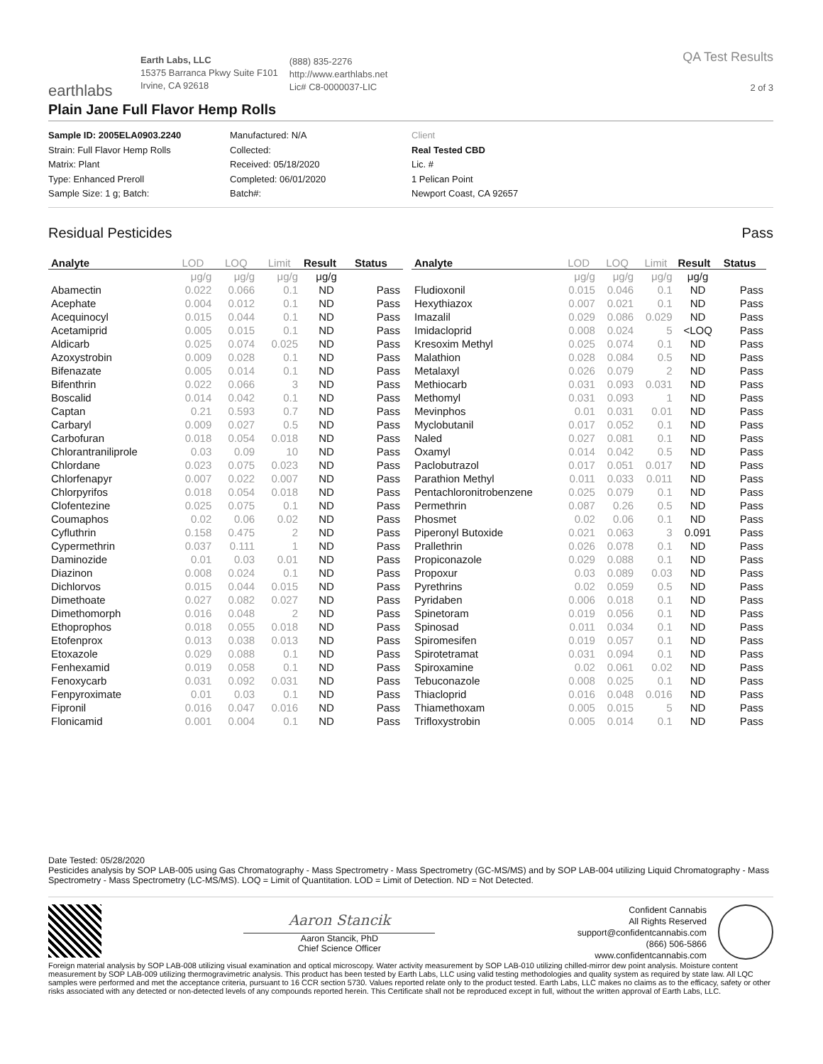earthlabs
Earth Labs, LLC
15375 Barranca Pkwy Suite F101
Irvine, CA 92618
(888) 835-2276
http://www.earthlabs.net
Lic# C8-0000037-LIC
QA Test Results
2 of 3
Plain Jane Full Flavor Hemp Rolls
Sample ID: 2005ELA0903.2240
Strain: Full Flavor Hemp Rolls
Matrix: Plant
Type: Enhanced Preroll
Sample Size: 1 g; Batch:
Manufactured: N/A
Collected:
Received: 05/18/2020
Completed: 06/01/2020
Batch#:
Client
Real Tested CBD
Lic. #
1 Pelican Point
Newport Coast, CA 92657
Residual Pesticides Pass
| Analyte | LOD | LOQ | Limit | Result | Status |
| --- | --- | --- | --- | --- | --- |
| | μg/g | μg/g | μg/g | μg/g | |
| Abamectin | 0.022 | 0.066 | 0.1 | ND | Pass |
| Acephate | 0.004 | 0.012 | 0.1 | ND | Pass |
| Acequinocyl | 0.015 | 0.044 | 0.1 | ND | Pass |
| Acetamiprid | 0.005 | 0.015 | 0.1 | ND | Pass |
| Aldicarb | 0.025 | 0.074 | 0.025 | ND | Pass |
| Azoxystrobin | 0.009 | 0.028 | 0.1 | ND | Pass |
| Bifenazate | 0.005 | 0.014 | 0.1 | ND | Pass |
| Bifenthrin | 0.022 | 0.066 | 3 | ND | Pass |
| Boscalid | 0.014 | 0.042 | 0.1 | ND | Pass |
| Captan | 0.21 | 0.593 | 0.7 | ND | Pass |
| Carbaryl | 0.009 | 0.027 | 0.5 | ND | Pass |
| Carbofuran | 0.018 | 0.054 | 0.018 | ND | Pass |
| Chlorantraniliprole | 0.03 | 0.09 | 10 | ND | Pass |
| Chlordane | 0.023 | 0.075 | 0.023 | ND | Pass |
| Chlorfenapyr | 0.007 | 0.022 | 0.007 | ND | Pass |
| Chlorpyrifos | 0.018 | 0.054 | 0.018 | ND | Pass |
| Clofentezine | 0.025 | 0.075 | 0.1 | ND | Pass |
| Coumaphos | 0.02 | 0.06 | 0.02 | ND | Pass |
| Cyfluthrin | 0.158 | 0.475 | 2 | ND | Pass |
| Cypermethrin | 0.037 | 0.111 | 1 | ND | Pass |
| Daminozide | 0.01 | 0.03 | 0.01 | ND | Pass |
| Diazinon | 0.008 | 0.024 | 0.1 | ND | Pass |
| Dichlorvos | 0.015 | 0.044 | 0.015 | ND | Pass |
| Dimethoate | 0.027 | 0.082 | 0.027 | ND | Pass |
| Dimethomorph | 0.016 | 0.048 | 2 | ND | Pass |
| Ethoprophos | 0.018 | 0.055 | 0.018 | ND | Pass |
| Etofenprox | 0.013 | 0.038 | 0.013 | ND | Pass |
| Etoxazole | 0.029 | 0.088 | 0.1 | ND | Pass |
| Fenhexamid | 0.019 | 0.058 | 0.1 | ND | Pass |
| Fenoxycarb | 0.031 | 0.092 | 0.031 | ND | Pass |
| Fenpyroximate | 0.01 | 0.03 | 0.1 | ND | Pass |
| Fipronil | 0.016 | 0.047 | 0.016 | ND | Pass |
| Flonicamid | 0.001 | 0.004 | 0.1 | ND | Pass |
| Analyte | LOD | LOQ | Limit | Result | Status |
| --- | --- | --- | --- | --- | --- |
| | μg/g | μg/g | μg/g | μg/g | |
| Fludioxonil | 0.015 | 0.046 | 0.1 | ND | Pass |
| Hexythiazox | 0.007 | 0.021 | 0.1 | ND | Pass |
| Imazalil | 0.029 | 0.086 | 0.029 | ND | Pass |
| Imidacloprid | 0.008 | 0.024 | 5 | <LOQ | Pass |
| Kresoxim Methyl | 0.025 | 0.074 | 0.1 | ND | Pass |
| Malathion | 0.028 | 0.084 | 0.5 | ND | Pass |
| Metalaxyl | 0.026 | 0.079 | 2 | ND | Pass |
| Methiocarb | 0.031 | 0.093 | 0.031 | ND | Pass |
| Methomyl | 0.031 | 0.093 | 1 | ND | Pass |
| Mevinphos | 0.01 | 0.031 | 0.01 | ND | Pass |
| Myclobutanil | 0.017 | 0.052 | 0.1 | ND | Pass |
| Naled | 0.027 | 0.081 | 0.1 | ND | Pass |
| Oxamyl | 0.014 | 0.042 | 0.5 | ND | Pass |
| Paclobutrazol | 0.017 | 0.051 | 0.017 | ND | Pass |
| Parathion Methyl | 0.011 | 0.033 | 0.011 | ND | Pass |
| Pentachloronitrobenzene | 0.025 | 0.079 | 0.1 | ND | Pass |
| Permethrin | 0.087 | 0.26 | 0.5 | ND | Pass |
| Phosmet | 0.02 | 0.06 | 0.1 | ND | Pass |
| Piperonyl Butoxide | 0.021 | 0.063 | 3 | 0.091 | Pass |
| Prallethrin | 0.026 | 0.078 | 0.1 | ND | Pass |
| Propiconazole | 0.029 | 0.088 | 0.1 | ND | Pass |
| Propoxur | 0.03 | 0.089 | 0.03 | ND | Pass |
| Pyrethrins | 0.02 | 0.059 | 0.5 | ND | Pass |
| Pyridaben | 0.006 | 0.018 | 0.1 | ND | Pass |
| Spinetoram | 0.019 | 0.056 | 0.1 | ND | Pass |
| Spinosad | 0.011 | 0.034 | 0.1 | ND | Pass |
| Spiromesifen | 0.019 | 0.057 | 0.1 | ND | Pass |
| Spirotetramat | 0.031 | 0.094 | 0.1 | ND | Pass |
| Spiroxamine | 0.02 | 0.061 | 0.02 | ND | Pass |
| Tebuconazole | 0.008 | 0.025 | 0.1 | ND | Pass |
| Thiacloprid | 0.016 | 0.048 | 0.016 | ND | Pass |
| Thiamethoxam | 0.005 | 0.015 | 5 | ND | Pass |
| Trifloxystrobin | 0.005 | 0.014 | 0.1 | ND | Pass |
Date Tested: 05/28/2020
Pesticides analysis by SOP LAB-005 using Gas Chromatography - Mass Spectrometry - Mass Spectrometry (GC-MS/MS) and by SOP LAB-004 utilizing Liquid Chromatography - Mass Spectrometry - Mass Spectrometry (LC-MS/MS). LOQ = Limit of Quantitation. LOD = Limit of Detection. ND = Not Detected.
Aaron Stancik
Aaron Stancik, PhD
Chief Science Officer
Confident Cannabis
All Rights Reserved
support@confidentcannabis.com
(866) 506-5866
www.confidentcannabis.com
Foreign material analysis by SOP LAB-008 utilizing visual examination and optical microscopy. Water activity measurement by SOP LAB-010 utilizing chilled-mirror dew point analysis. Moisture content measurement by SOP LAB-009 utilizing thermogravimetric analysis. This product has been tested by Earth Labs, LLC using valid testing methodologies and quality system as required by state law. All LQC samples were performed and met the acceptance criteria, pursuant to 16 CCR section 5730. Values reported relate only to the product tested. Earth Labs, LLC makes no claims as to the efficacy, safety or other risks associated with any detected or non-detected levels of any compounds reported herein. This Certificate shall not be reproduced except in full, without the written approval of Earth Labs, LLC.